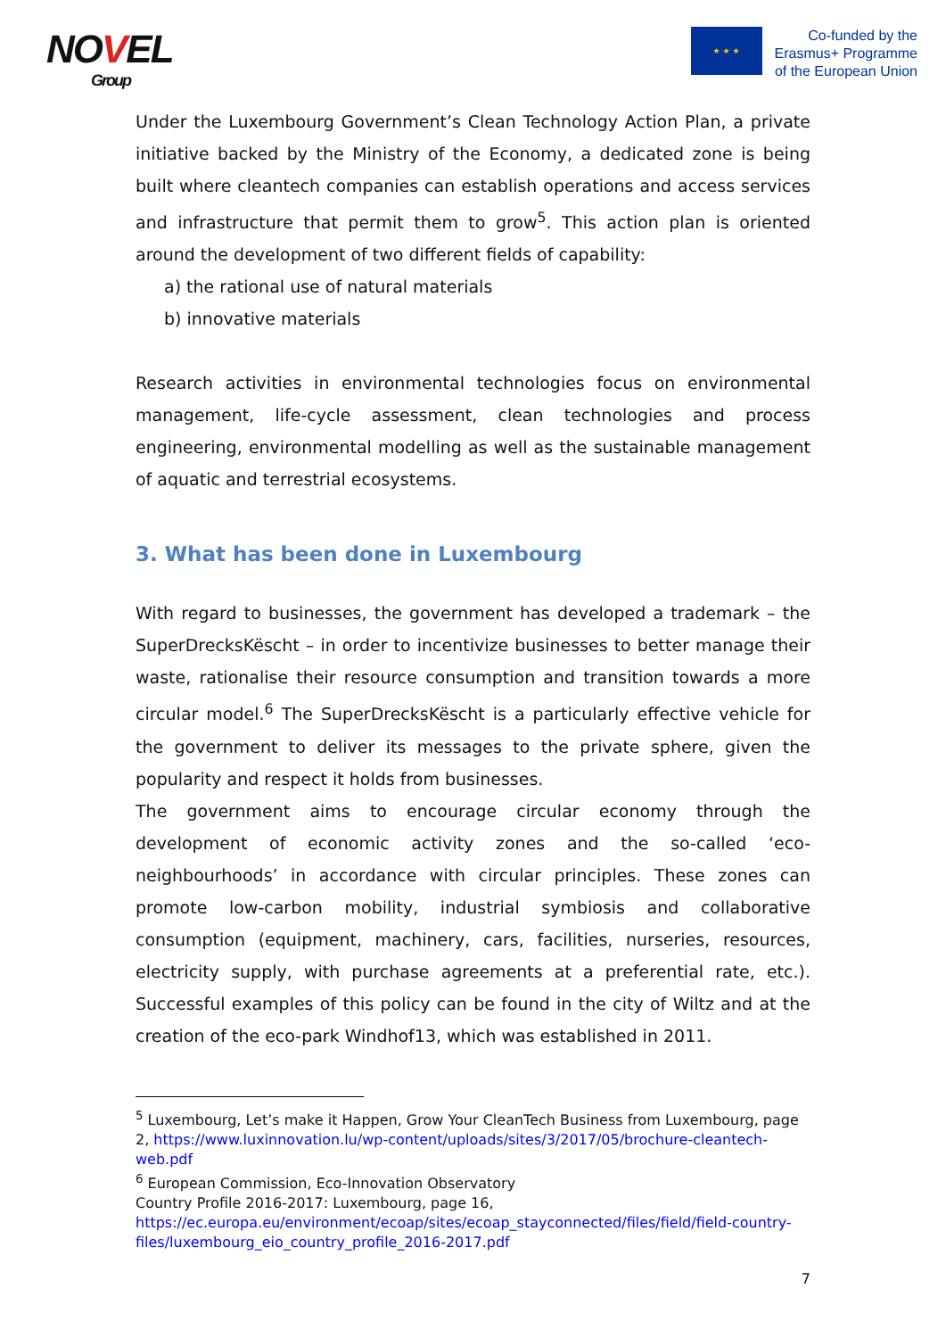NOVEL
Group
★ ★ ★
Co-funded by the
Erasmus+ Programme
of the European Union
Under the Luxembourg Government’s Clean Technology Action Plan, a private initiative backed by the Ministry of the Economy, a dedicated zone is being built where cleantech companies can establish operations and access services and infrastructure that permit them to grow<sup>5</sup>. This action plan is oriented around the development of two different fields of capability:
a) the rational use of natural materials
b) innovative materials
Research activities in environmental technologies focus on environmental management, life-cycle assessment, clean technologies and process engineering, environmental modelling as well as the sustainable management of aquatic and terrestrial ecosystems.
3. What has been done in Luxembourg
With regard to businesses, the government has developed a trademark – the SuperDrecksKëscht – in order to incentivize businesses to better manage their waste, rationalise their resource consumption and transition towards a more circular model.<sup>6</sup> The SuperDrecksKëscht is a particularly effective vehicle for the government to deliver its messages to the private sphere, given the popularity and respect it holds from businesses.
The government aims to encourage circular economy through the development of economic activity zones and the so-called ‘eco-neighbourhoods’ in accordance with circular principles. These zones can promote low-carbon mobility, industrial symbiosis and collaborative consumption (equipment, machinery, cars, facilities, nurseries, resources, electricity supply, with purchase agreements at a preferential rate, etc.). Successful examples of this policy can be found in the city of Wiltz and at the creation of the eco-park Windhof13, which was established in 2011.
<sup>5</sup> Luxembourg, Let’s make it Happen, Grow Your CleanTech Business from Luxembourg, page 2, https://www.luxinnovation.lu/wp-content/uploads/sites/3/2017/05/brochure-cleantech-web.pdf
<sup>6</sup> European Commission, Eco-Innovation Observatory
Country Profile 2016-2017: Luxembourg, page 16,
https://ec.europa.eu/environment/ecoap/sites/ecoap_stayconnected/files/field/field-country-files/luxembourg_eio_country_profile_2016-2017.pdf
7